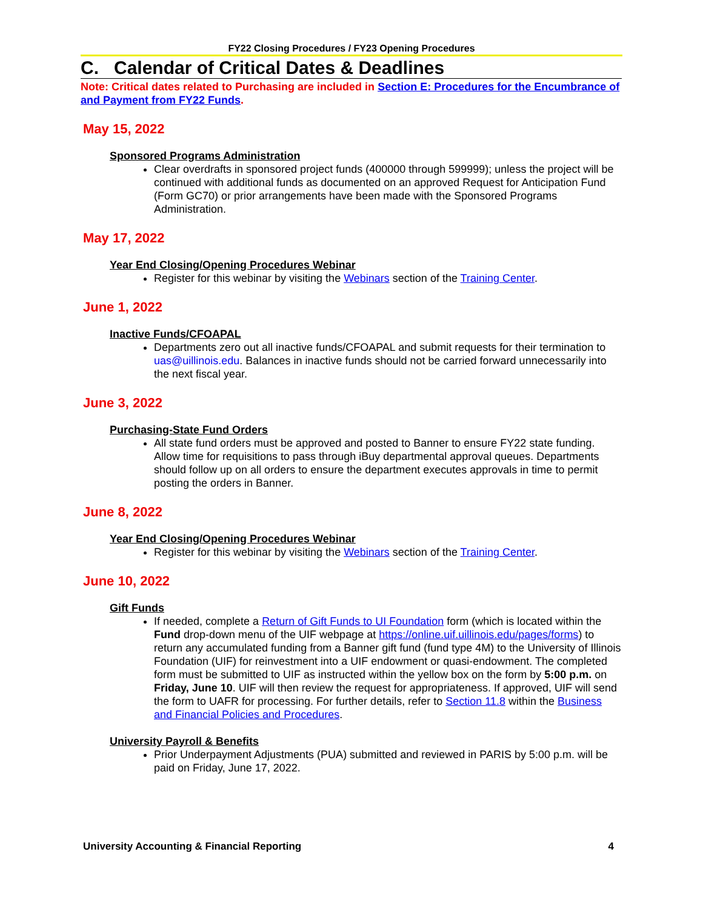FY22 Closing Procedures / FY23 Opening Procedures
C. Calendar of Critical Dates & Deadlines
Note: Critical dates related to Purchasing are included in Section E: Procedures for the Encumbrance of and Payment from FY22 Funds.
May 15, 2022
Sponsored Programs Administration
Clear overdrafts in sponsored project funds (400000 through 599999); unless the project will be continued with additional funds as documented on an approved Request for Anticipation Fund (Form GC70) or prior arrangements have been made with the Sponsored Programs Administration.
May 17, 2022
Year End Closing/Opening Procedures Webinar
Register for this webinar by visiting the Webinars section of the Training Center.
June 1, 2022
Inactive Funds/CFOAPAL
Departments zero out all inactive funds/CFOAPAL and submit requests for their termination to uas@uillinois.edu. Balances in inactive funds should not be carried forward unnecessarily into the next fiscal year.
June 3, 2022
Purchasing-State Fund Orders
All state fund orders must be approved and posted to Banner to ensure FY22 state funding. Allow time for requisitions to pass through iBuy departmental approval queues. Departments should follow up on all orders to ensure the department executes approvals in time to permit posting the orders in Banner.
June 8, 2022
Year End Closing/Opening Procedures Webinar
Register for this webinar by visiting the Webinars section of the Training Center.
June 10, 2022
Gift Funds
If needed, complete a Return of Gift Funds to UI Foundation form (which is located within the Fund drop-down menu of the UIF webpage at https://online.uif.uillinois.edu/pages/forms) to return any accumulated funding from a Banner gift fund (fund type 4M) to the University of Illinois Foundation (UIF) for reinvestment into a UIF endowment or quasi-endowment. The completed form must be submitted to UIF as instructed within the yellow box on the form by 5:00 p.m. on Friday, June 10. UIF will then review the request for appropriateness. If approved, UIF will send the form to UAFR for processing. For further details, refer to Section 11.8 within the Business and Financial Policies and Procedures.
University Payroll & Benefits
Prior Underpayment Adjustments (PUA) submitted and reviewed in PARIS by 5:00 p.m. will be paid on Friday, June 17, 2022.
University Accounting & Financial Reporting 4